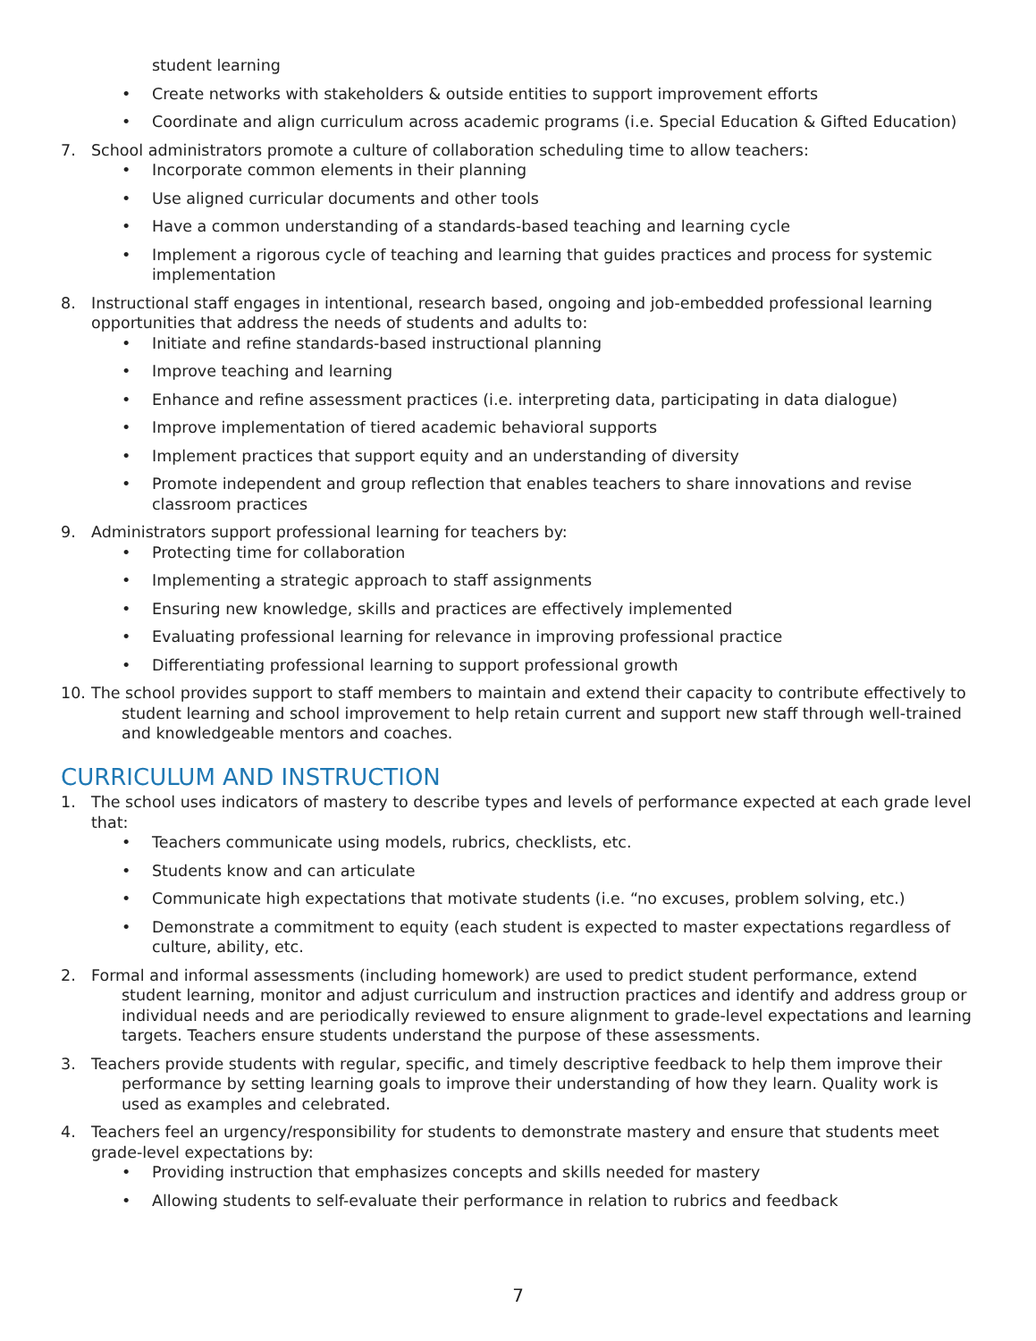student learning
• Create networks with stakeholders & outside entities to support improvement efforts
• Coordinate and align curriculum across academic programs (i.e. Special Education & Gifted Education)
7. School administrators promote a culture of collaboration scheduling time to allow teachers:
• Incorporate common elements in their planning
• Use aligned curricular documents and other tools
• Have a common understanding of a standards-based teaching and learning cycle
• Implement a rigorous cycle of teaching and learning that guides practices and process for systemic implementation
8. Instructional staff engages in intentional, research based, ongoing and job-embedded professional learning opportunities that address the needs of students and adults to:
• Initiate and refine standards-based instructional planning
• Improve teaching and learning
• Enhance and refine assessment practices (i.e. interpreting data, participating in data dialogue)
• Improve implementation of tiered academic behavioral supports
• Implement practices that support equity and an understanding of diversity
• Promote independent and group reflection that enables teachers to share innovations and revise classroom practices
9. Administrators support professional learning for teachers by:
• Protecting time for collaboration
• Implementing a strategic approach to staff assignments
• Ensuring new knowledge, skills and practices are effectively implemented
• Evaluating professional learning for relevance in improving professional practice
• Differentiating professional learning to support professional growth
10. The school provides support to staff members to maintain and extend their capacity to contribute effectively to student learning and school improvement to help retain current and support new staff through well-trained and knowledgeable mentors and coaches.
CURRICULUM AND INSTRUCTION
1. The school uses indicators of mastery to describe types and levels of performance expected at each grade level that:
• Teachers communicate using models, rubrics, checklists, etc.
• Students know and can articulate
• Communicate high expectations that motivate students (i.e. “no excuses, problem solving, etc.)
• Demonstrate a commitment to equity (each student is expected to master expectations regardless of culture, ability, etc.
2. Formal and informal assessments (including homework) are used to predict student performance, extend student learning, monitor and adjust curriculum and instruction practices and identify and address group or individual needs and are periodically reviewed to ensure alignment to grade-level expectations and learning targets. Teachers ensure students understand the purpose of these assessments.
3. Teachers provide students with regular, specific, and timely descriptive feedback to help them improve their performance by setting learning goals to improve their understanding of how they learn. Quality work is used as examples and celebrated.
4. Teachers feel an urgency/responsibility for students to demonstrate mastery and ensure that students meet grade-level expectations by:
• Providing instruction that emphasizes concepts and skills needed for mastery
• Allowing students to self-evaluate their performance in relation to rubrics and feedback
7